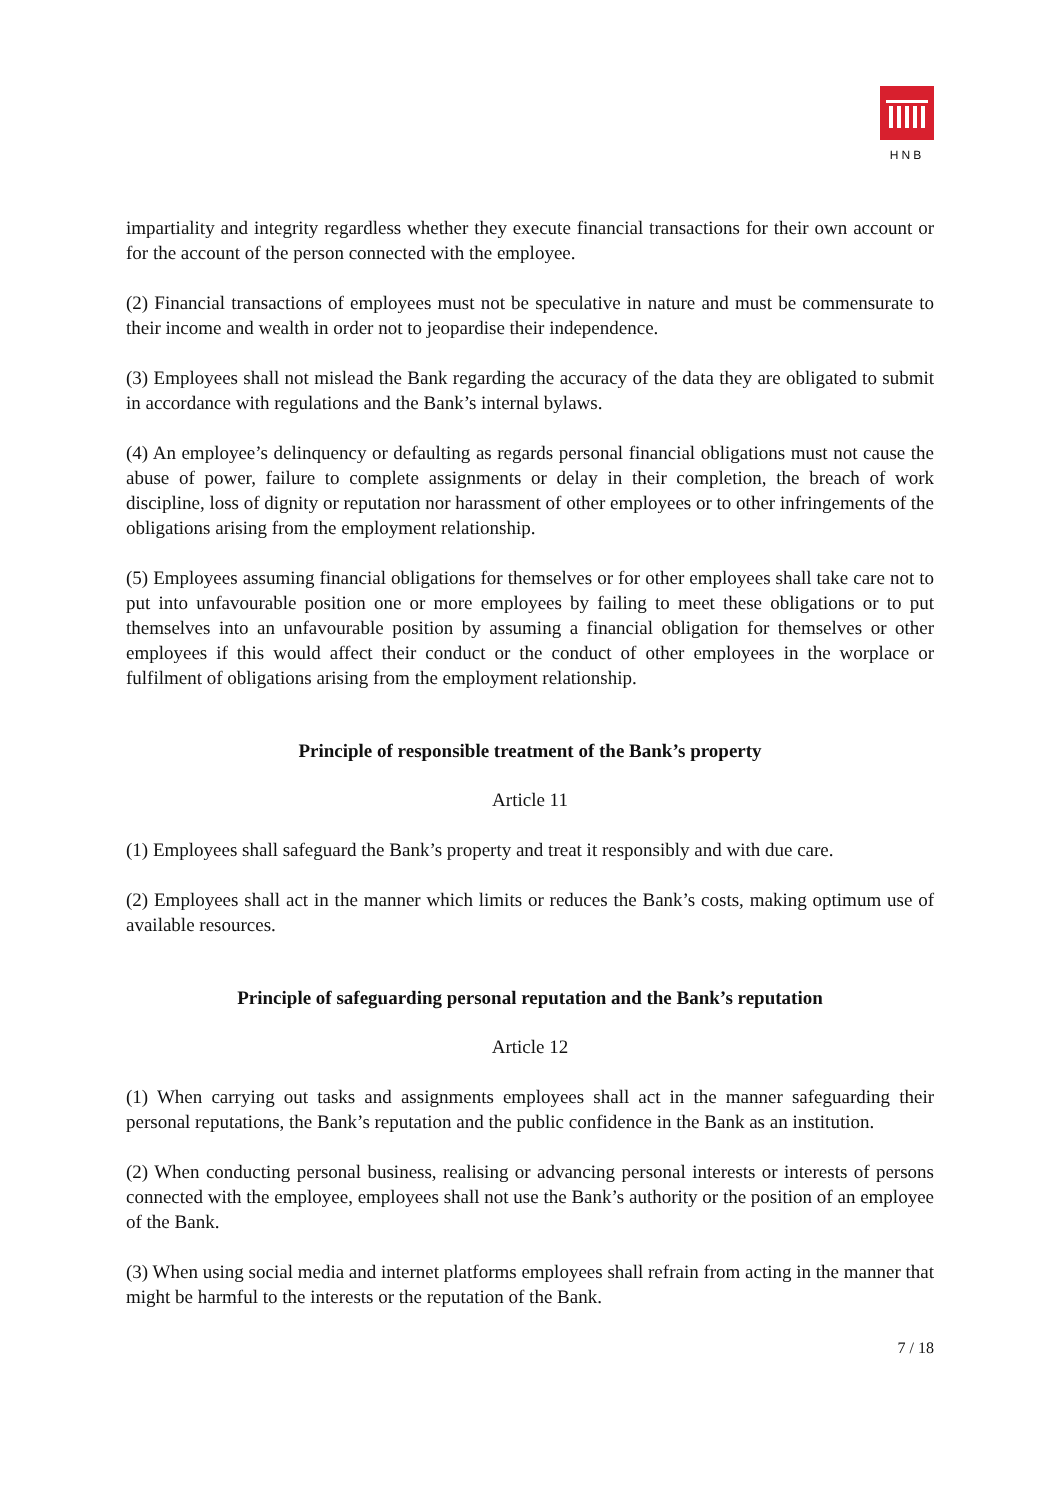HNB
impartiality and integrity regardless whether they execute financial transactions for their own account or for the account of the person connected with the employee.
(2) Financial transactions of employees must not be speculative in nature and must be commensurate to their income and wealth in order not to jeopardise their independence.
(3) Employees shall not mislead the Bank regarding the accuracy of the data they are obligated to submit in accordance with regulations and the Bank’s internal bylaws.
(4) An employee’s delinquency or defaulting as regards personal financial obligations must not cause the abuse of power, failure to complete assignments or delay in their completion, the breach of work discipline, loss of dignity or reputation nor harassment of other employees or to other infringements of the obligations arising from the employment relationship.
(5) Employees assuming financial obligations for themselves or for other employees shall take care not to put into unfavourable position one or more employees by failing to meet these obligations or to put themselves into an unfavourable position by assuming a financial obligation for themselves or other employees if this would affect their conduct or the conduct of other employees in the worplace or fulfilment of obligations arising from the employment relationship.
Principle of responsible treatment of the Bank’s property
Article 11
(1) Employees shall safeguard the Bank’s property and treat it responsibly and with due care.
(2) Employees shall act in the manner which limits or reduces the Bank’s costs, making optimum use of available resources.
Principle of safeguarding personal reputation and the Bank’s reputation
Article 12
(1) When carrying out tasks and assignments employees shall act in the manner safeguarding their personal reputations, the Bank’s reputation and the public confidence in the Bank as an institution.
(2) When conducting personal business, realising or advancing personal interests or interests of persons connected with the employee, employees shall not use the Bank’s authority or the position of an employee of the Bank.
(3) When using social media and internet platforms employees shall refrain from acting in the manner that might be harmful to the interests or the reputation of the Bank.
7 / 18